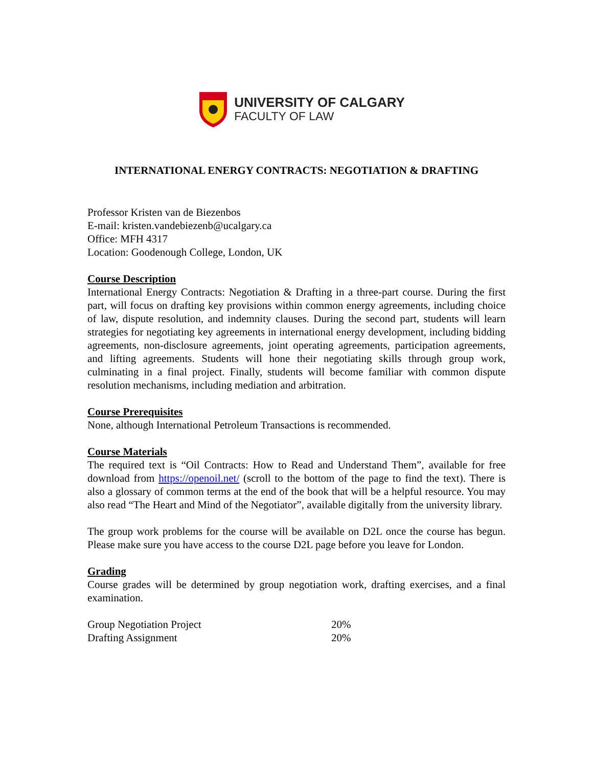UNIVERSITY OF CALGARY
FACULTY OF LAW
INTERNATIONAL ENERGY CONTRACTS: NEGOTIATION & DRAFTING
Professor Kristen van de Biezenbos
E-mail: kristen.vandebiezenb@ucalgary.ca
Office: MFH 4317
Location: Goodenough College, London, UK
Course Description
International Energy Contracts: Negotiation & Drafting in a three-part course. During the first part, will focus on drafting key provisions within common energy agreements, including choice of law, dispute resolution, and indemnity clauses. During the second part, students will learn strategies for negotiating key agreements in international energy development, including bidding agreements, non-disclosure agreements, joint operating agreements, participation agreements, and lifting agreements. Students will hone their negotiating skills through group work, culminating in a final project. Finally, students will become familiar with common dispute resolution mechanisms, including mediation and arbitration.
Course Prerequisites
None, although International Petroleum Transactions is recommended.
Course Materials
The required text is “Oil Contracts: How to Read and Understand Them”, available for free download from https://openoil.net/ (scroll to the bottom of the page to find the text). There is also a glossary of common terms at the end of the book that will be a helpful resource. You may also read “The Heart and Mind of the Negotiator”, available digitally from the university library.
The group work problems for the course will be available on D2L once the course has begun. Please make sure you have access to the course D2L page before you leave for London.
Grading
Course grades will be determined by group negotiation work, drafting exercises, and a final examination.
| Group Negotiation Project | 20% |
| Drafting Assignment | 20% |